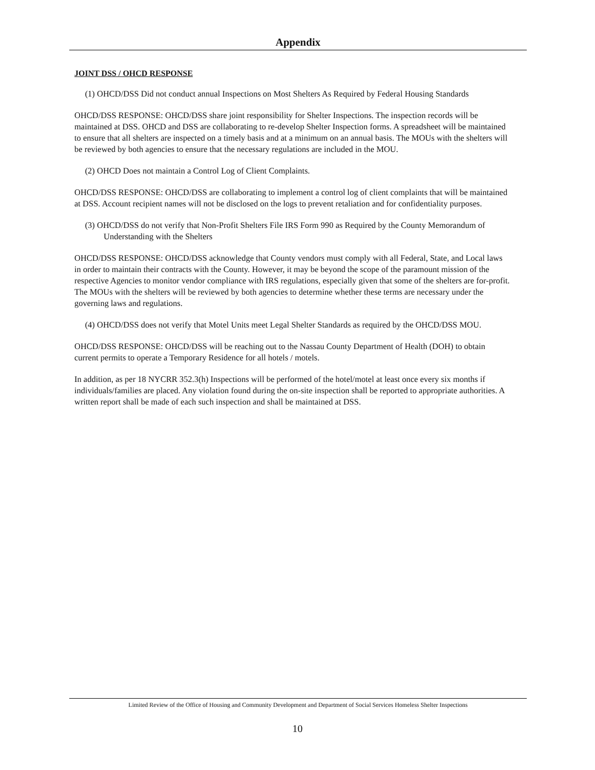Appendix
JOINT DSS / OHCD RESPONSE
(1) OHCD/DSS Did not conduct annual Inspections on Most Shelters As Required by Federal Housing Standards
OHCD/DSS RESPONSE: OHCD/DSS share joint responsibility for Shelter Inspections. The inspection records will be maintained at DSS. OHCD and DSS are collaborating to re-develop Shelter Inspection forms. A spreadsheet will be maintained to ensure that all shelters are inspected on a timely basis and at a minimum on an annual basis. The MOUs with the shelters will be reviewed by both agencies to ensure that the necessary regulations are included in the MOU.
(2) OHCD Does not maintain a Control Log of Client Complaints.
OHCD/DSS RESPONSE: OHCD/DSS are collaborating to implement a control log of client complaints that will be maintained at DSS. Account recipient names will not be disclosed on the logs to prevent retaliation and for confidentiality purposes.
(3) OHCD/DSS do not verify that Non-Profit Shelters File IRS Form 990 as Required by the County Memorandum of Understanding with the Shelters
OHCD/DSS RESPONSE: OHCD/DSS acknowledge that County vendors must comply with all Federal, State, and Local laws in order to maintain their contracts with the County. However, it may be beyond the scope of the paramount mission of the respective Agencies to monitor vendor compliance with IRS regulations, especially given that some of the shelters are for-profit. The MOUs with the shelters will be reviewed by both agencies to determine whether these terms are necessary under the governing laws and regulations.
(4) OHCD/DSS does not verify that Motel Units meet Legal Shelter Standards as required by the OHCD/DSS MOU.
OHCD/DSS RESPONSE: OHCD/DSS will be reaching out to the Nassau County Department of Health (DOH) to obtain current permits to operate a Temporary Residence for all hotels / motels.
In addition, as per 18 NYCRR 352.3(h) Inspections will be performed of the hotel/motel at least once every six months if individuals/families are placed. Any violation found during the on-site inspection shall be reported to appropriate authorities. A written report shall be made of each such inspection and shall be maintained at DSS.
Limited Review of the Office of Housing and Community Development and Department of Social Services Homeless Shelter Inspections
10